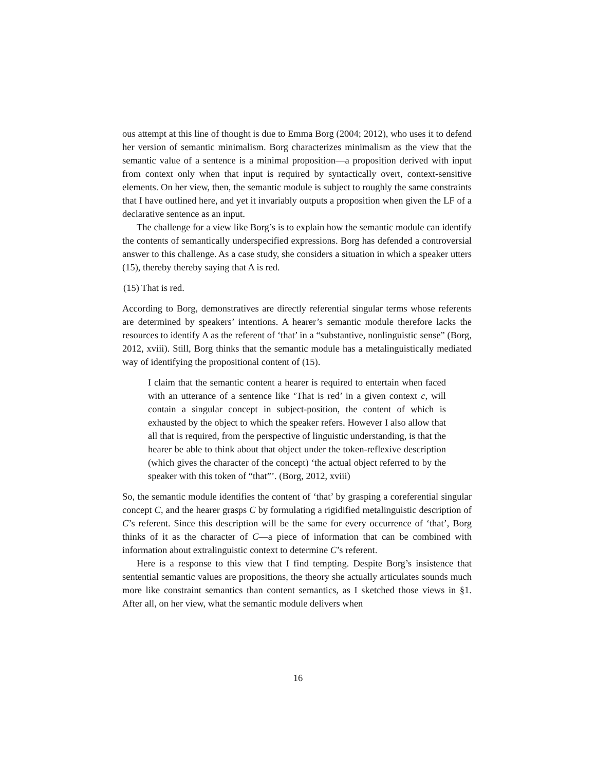ous attempt at this line of thought is due to Emma Borg (2004; 2012), who uses it to defend her version of semantic minimalism. Borg characterizes minimalism as the view that the semantic value of a sentence is a minimal proposition—a proposition derived with input from context only when that input is required by syntactically overt, context-sensitive elements. On her view, then, the semantic module is subject to roughly the same constraints that I have outlined here, and yet it invariably outputs a proposition when given the LF of a declarative sentence as an input.
The challenge for a view like Borg’s is to explain how the semantic module can identify the contents of semantically underspecified expressions. Borg has defended a controversial answer to this challenge. As a case study, she considers a situation in which a speaker utters (15), thereby thereby saying that A is red.
(15) That is red.
According to Borg, demonstratives are directly referential singular terms whose referents are determined by speakers’ intentions. A hearer’s semantic module therefore lacks the resources to identify A as the referent of ‘that’ in a “substantive, nonlinguistic sense” (Borg, 2012, xviii). Still, Borg thinks that the semantic module has a metalinguistically mediated way of identifying the propositional content of (15).
I claim that the semantic content a hearer is required to entertain when faced with an utterance of a sentence like ‘That is red’ in a given context c, will contain a singular concept in subject-position, the content of which is exhausted by the object to which the speaker refers. However I also allow that all that is required, from the perspective of linguistic understanding, is that the hearer be able to think about that object under the token-reflexive description (which gives the character of the concept) ‘the actual object referred to by the speaker with this token of “that”’. (Borg, 2012, xviii)
So, the semantic module identifies the content of ‘that’ by grasping a coreferential singular concept C, and the hearer grasps C by formulating a rigidified metalinguistic description of C’s referent. Since this description will be the same for every occurrence of ‘that’, Borg thinks of it as the character of C—a piece of information that can be combined with information about extralinguistic context to determine C’s referent.
Here is a response to this view that I find tempting. Despite Borg’s insistence that sentential semantic values are propositions, the theory she actually articulates sounds much more like constraint semantics than content semantics, as I sketched those views in §1. After all, on her view, what the semantic module delivers when
16